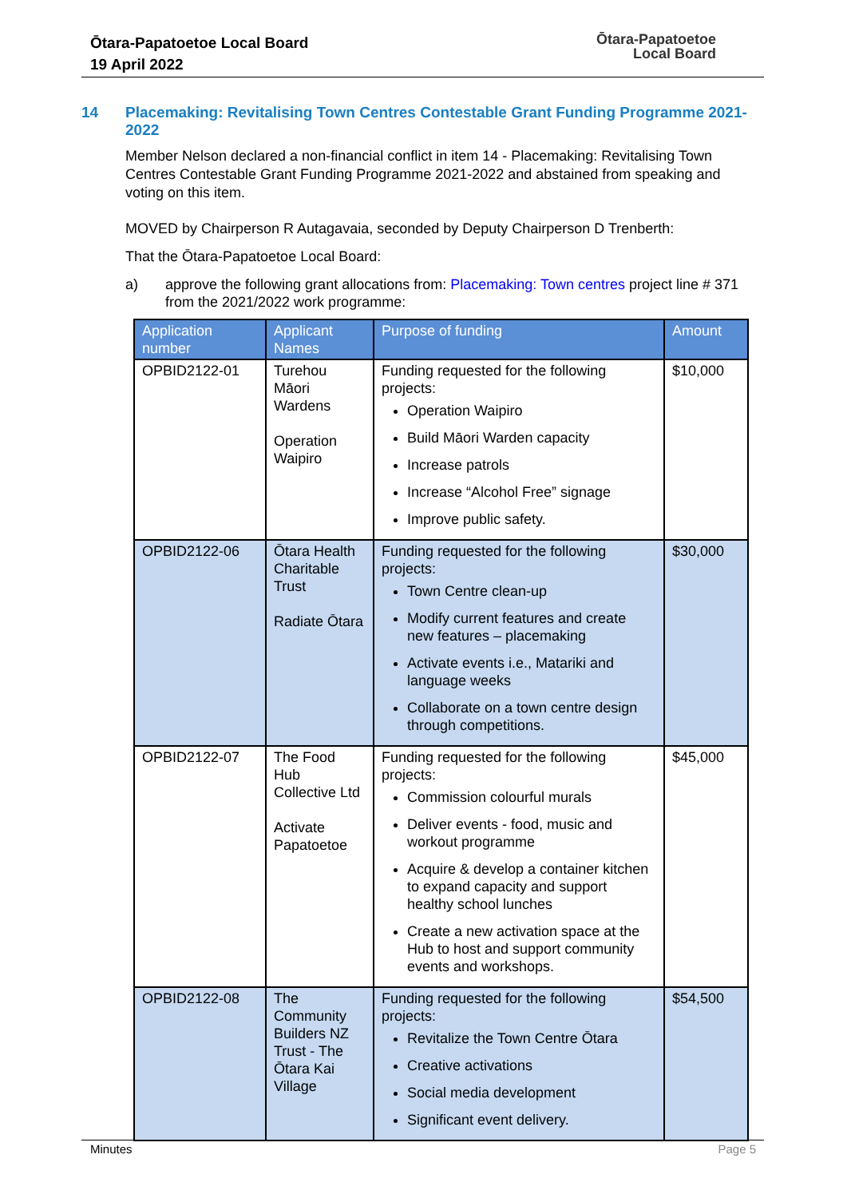Ōtara-Papatoetoe Local Board
19 April 2022
Ōtara-Papatoetoe
Local Board
14 Placemaking: Revitalising Town Centres Contestable Grant Funding Programme 2021-2022
Member Nelson declared a non-financial conflict in item 14 - Placemaking: Revitalising Town Centres Contestable Grant Funding Programme 2021-2022 and abstained from speaking and voting on this item.
MOVED by Chairperson R Autagavaia, seconded by Deputy Chairperson D Trenberth:
That the Ōtara-Papatoetoe Local Board:
a) approve the following grant allocations from: Placemaking: Town centres project line # 371 from the 2021/2022 work programme:
| Application number | Applicant Names | Purpose of funding | Amount |
| --- | --- | --- | --- |
| OPBID2122-01 | Turehou Māori Wardens Operation Waipiro | Funding requested for the following projects: Operation Waipiro Build Māori Warden capacity Increase patrols Increase “Alcohol Free” signage Improve public safety. | $10,000 |
| OPBID2122-06 | Ōtara Health Charitable Trust Radiate Ōtara | Funding requested for the following projects: Town Centre clean-up Modify current features and create new features – placemaking Activate events i.e., Matariki and language weeks Collaborate on a town centre design through competitions. | $30,000 |
| OPBID2122-07 | The Food Hub Collective Ltd Activate Papatoetoe | Funding requested for the following projects: Commission colourful murals Deliver events - food, music and workout programme Acquire & develop a container kitchen to expand capacity and support healthy school lunches Create a new activation space at the Hub to host and support community events and workshops. | $45,000 |
| OPBID2122-08 | The Community Builders NZ Trust - The Ōtara Kai Village | Funding requested for the following projects: Revitalize the Town Centre Ōtara Creative activations Social media development Significant event delivery. | $54,500 |
Minutes Page 5